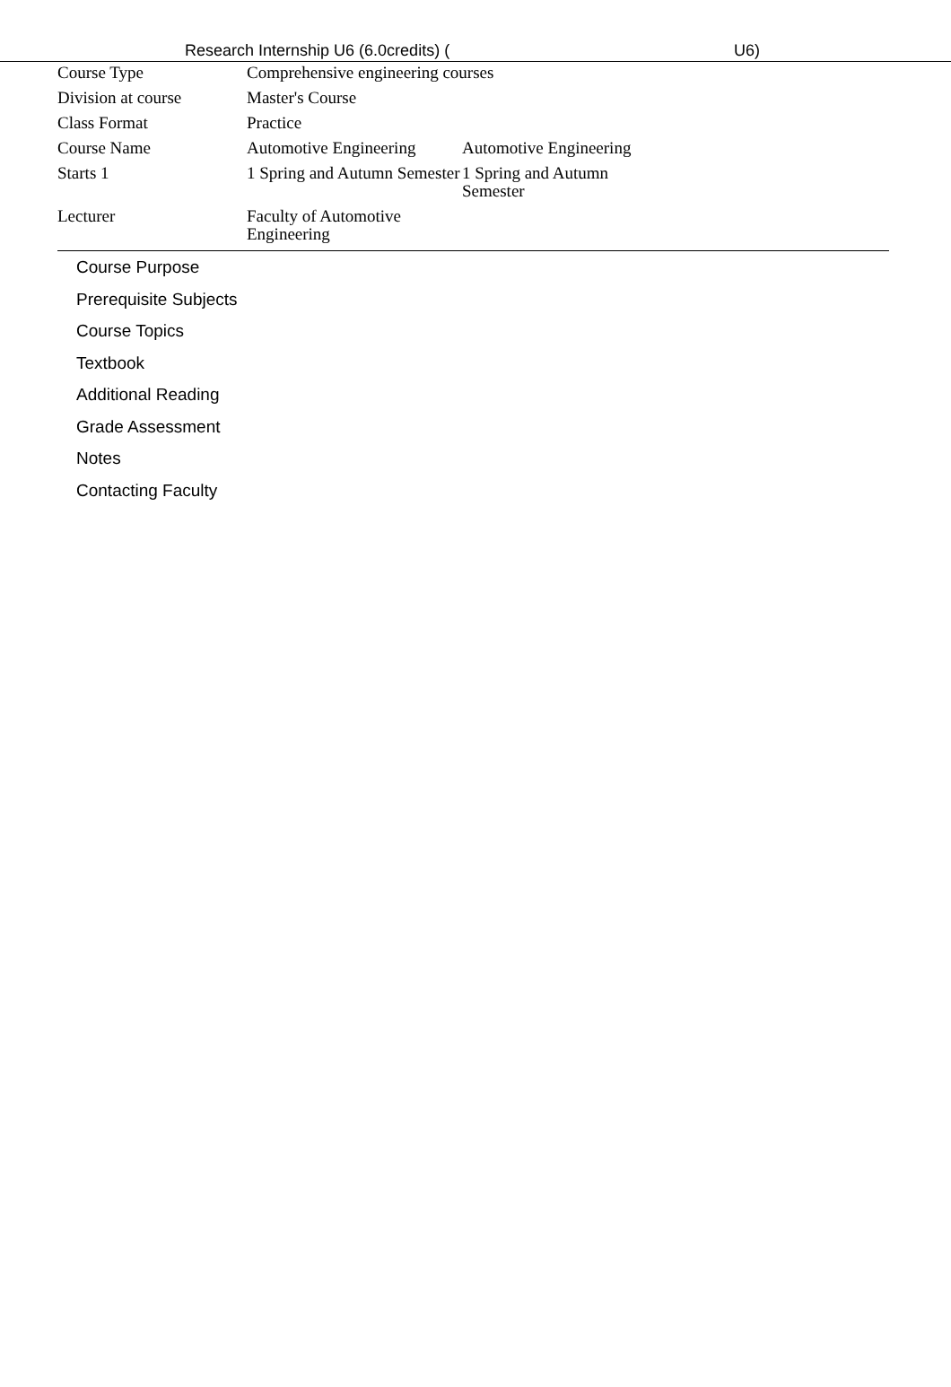Research Internship U6 (6.0credits) ( U6)
| Course Type | Comprehensive engineering courses | |
| Division at course | Master's Course | |
| Class Format | Practice | |
| Course Name | Automotive Engineering | Automotive Engineering |
| Starts 1 | 1 Spring and Autumn Semester | 1 Spring and Autumn Semester |
| Lecturer | Faculty of Automotive Engineering | |
Course Purpose
Prerequisite Subjects
Course Topics
Textbook
Additional Reading
Grade Assessment
Notes
Contacting Faculty